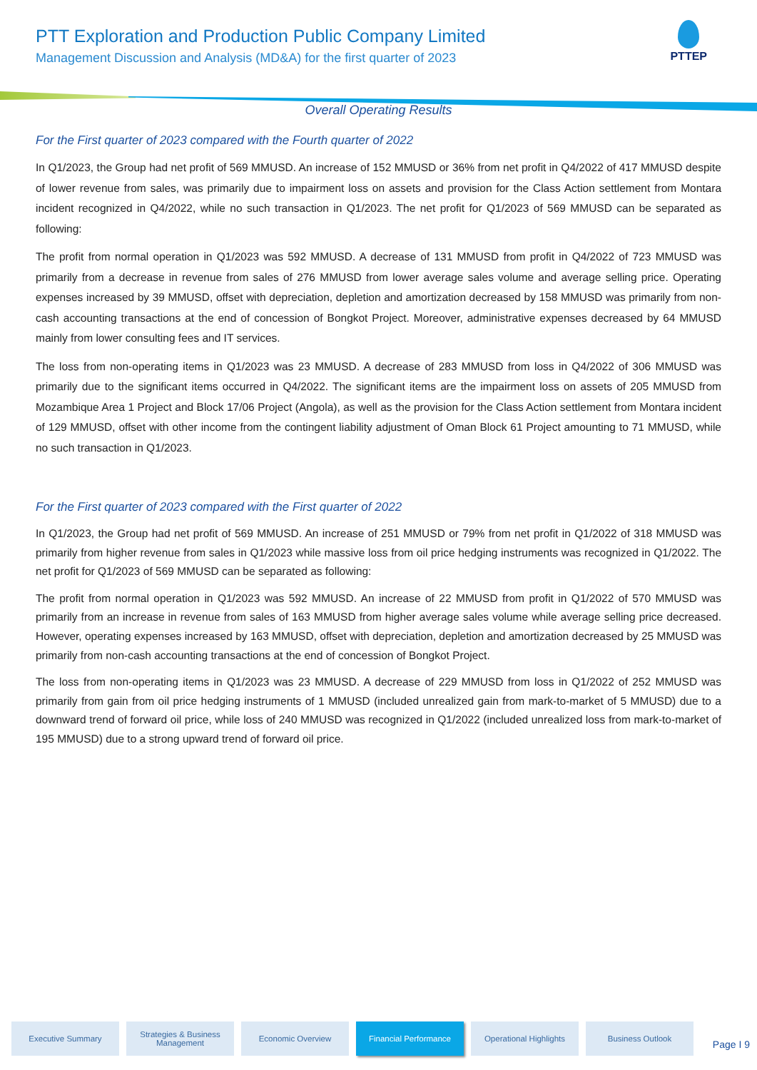PTT Exploration and Production Public Company Limited
Management Discussion and Analysis (MD&A) for the first quarter of 2023
PTTEP
Overall Operating Results
For the First quarter of 2023 compared with the Fourth quarter of 2022
In Q1/2023, the Group had net profit of 569 MMUSD. An increase of 152 MMUSD or 36% from net profit in Q4/2022 of 417 MMUSD despite of lower revenue from sales, was primarily due to impairment loss on assets and provision for the Class Action settlement from Montara incident recognized in Q4/2022, while no such transaction in Q1/2023. The net profit for Q1/2023 of 569 MMUSD can be separated as following:
The profit from normal operation in Q1/2023 was 592 MMUSD. A decrease of 131 MMUSD from profit in Q4/2022 of 723 MMUSD was primarily from a decrease in revenue from sales of 276 MMUSD from lower average sales volume and average selling price. Operating expenses increased by 39 MMUSD, offset with depreciation, depletion and amortization decreased by 158 MMUSD was primarily from non-cash accounting transactions at the end of concession of Bongkot Project. Moreover, administrative expenses decreased by 64 MMUSD mainly from lower consulting fees and IT services.
The loss from non-operating items in Q1/2023 was 23 MMUSD. A decrease of 283 MMUSD from loss in Q4/2022 of 306 MMUSD was primarily due to the significant items occurred in Q4/2022. The significant items are the impairment loss on assets of 205 MMUSD from Mozambique Area 1 Project and Block 17/06 Project (Angola), as well as the provision for the Class Action settlement from Montara incident of 129 MMUSD, offset with other income from the contingent liability adjustment of Oman Block 61 Project amounting to 71 MMUSD, while no such transaction in Q1/2023.
For the First quarter of 2023 compared with the First quarter of 2022
In Q1/2023, the Group had net profit of 569 MMUSD. An increase of 251 MMUSD or 79% from net profit in Q1/2022 of 318 MMUSD was primarily from higher revenue from sales in Q1/2023 while massive loss from oil price hedging instruments was recognized in Q1/2022. The net profit for Q1/2023 of 569 MMUSD can be separated as following:
The profit from normal operation in Q1/2023 was 592 MMUSD. An increase of 22 MMUSD from profit in Q1/2022 of 570 MMUSD was primarily from an increase in revenue from sales of 163 MMUSD from higher average sales volume while average selling price decreased. However, operating expenses increased by 163 MMUSD, offset with depreciation, depletion and amortization decreased by 25 MMUSD was primarily from non-cash accounting transactions at the end of concession of Bongkot Project.
The loss from non-operating items in Q1/2023 was 23 MMUSD. A decrease of 229 MMUSD from loss in Q1/2022 of 252 MMUSD was primarily from gain from oil price hedging instruments of 1 MMUSD (included unrealized gain from mark-to-market of 5 MMUSD) due to a downward trend of forward oil price, while loss of 240 MMUSD was recognized in Q1/2022 (included unrealized loss from mark-to-market of 195 MMUSD) due to a strong upward trend of forward oil price.
Executive Summary
Strategies & Business Management
Economic Overview Financial Performance
Operational Highlights
Business Outlook
Page I 9